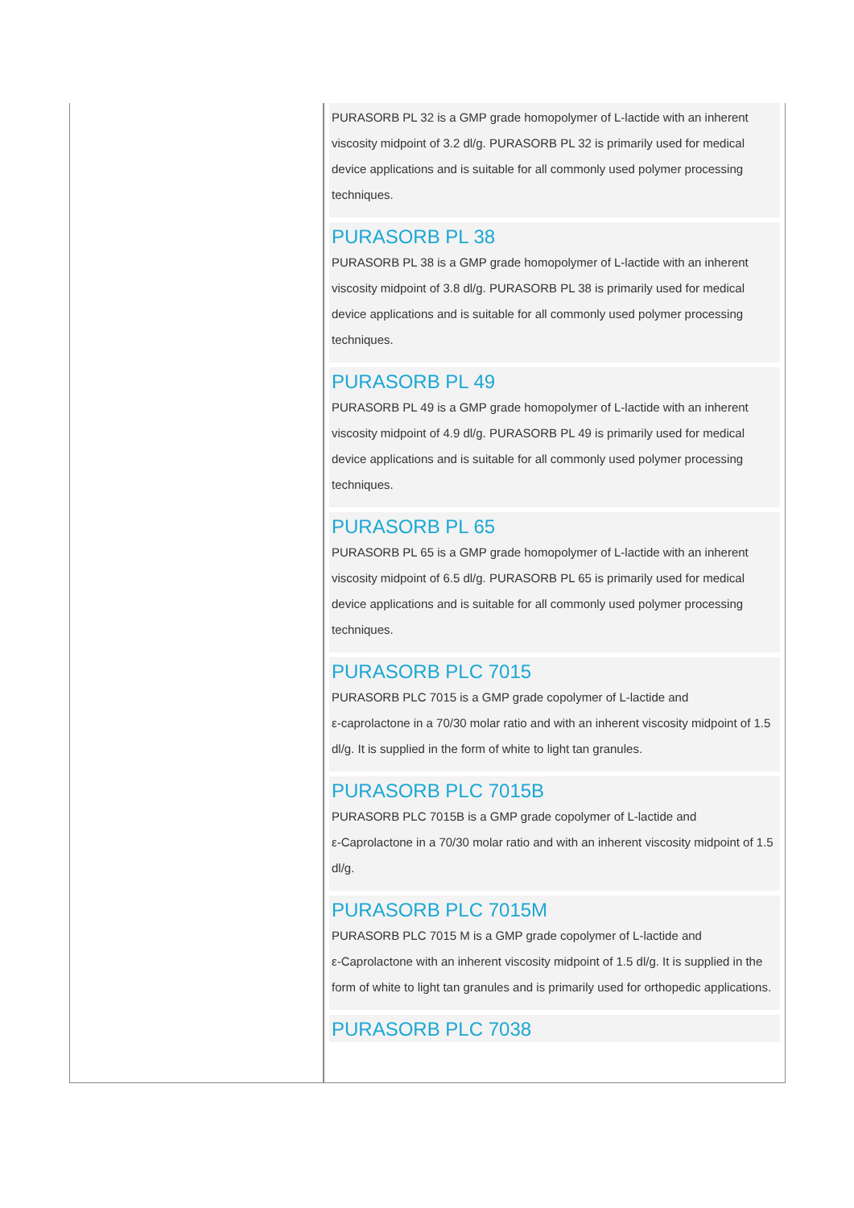PURASORB PL 32 is a GMP grade homopolymer of L-lactide with an inherent viscosity midpoint of 3.2 dl/g. PURASORB PL 32 is primarily used for medical device applications and is suitable for all commonly used polymer processing techniques.
PURASORB PL 38
PURASORB PL 38 is a GMP grade homopolymer of L-lactide with an inherent viscosity midpoint of 3.8 dl/g. PURASORB PL 38 is primarily used for medical device applications and is suitable for all commonly used polymer processing techniques.
PURASORB PL 49
PURASORB PL 49 is a GMP grade homopolymer of L-lactide with an inherent viscosity midpoint of 4.9 dl/g. PURASORB PL 49 is primarily used for medical device applications and is suitable for all commonly used polymer processing techniques.
PURASORB PL 65
PURASORB PL 65 is a GMP grade homopolymer of L-lactide with an inherent viscosity midpoint of 6.5 dl/g. PURASORB PL 65 is primarily used for medical device applications and is suitable for all commonly used polymer processing techniques.
PURASORB PLC 7015
PURASORB PLC 7015 is a GMP grade copolymer of L-lactide and
ε-caprolactone in a 70/30 molar ratio and with an inherent viscosity midpoint of 1.5 dl/g. It is supplied in the form of white to light tan granules.
PURASORB PLC 7015B
PURASORB PLC 7015B is a GMP grade copolymer of L-lactide and
ε-Caprolactone in a 70/30 molar ratio and with an inherent viscosity midpoint of 1.5 dl/g.
PURASORB PLC 7015M
PURASORB PLC 7015 M is a GMP grade copolymer of L-lactide and
ε-Caprolactone with an inherent viscosity midpoint of 1.5 dl/g. It is supplied in the form of white to light tan granules and is primarily used for orthopedic applications.
PURASORB PLC 7038